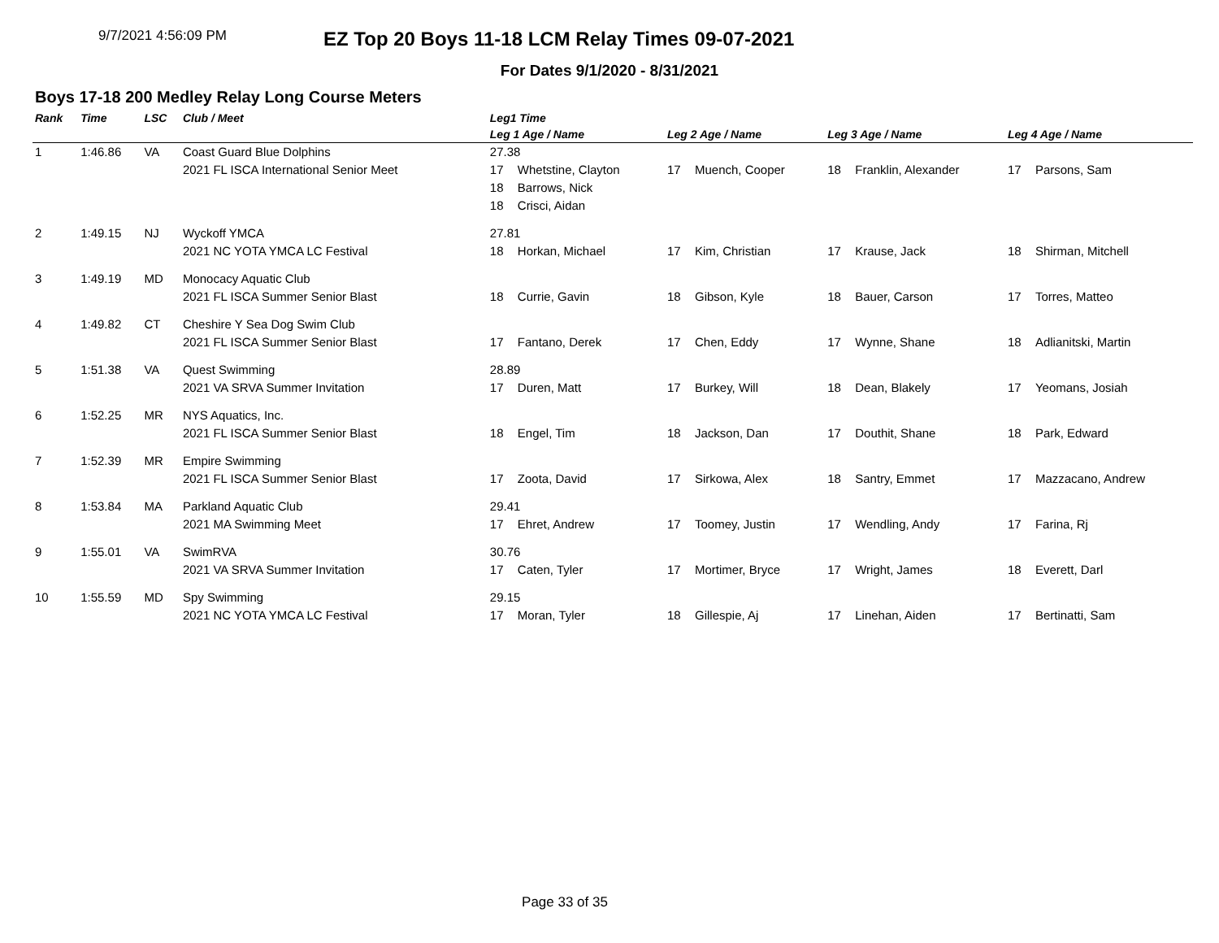9/7/2021 4:56:09 PM
EZ Top 20 Boys 11-18 LCM Relay Times 09-07-2021
For Dates 9/1/2020 - 8/31/2021
Boys 17-18 200 Medley Relay Long Course Meters
| Rank | Time | LSC | Club / Meet | Leg1 Time | | | | | | | |
| --- | --- | --- | --- | --- | --- | --- | --- | --- | --- | --- | --- |
| | | | | Leg 1 Age / Name | | Leg 2 Age / Name | | Leg 3 Age / Name | | Leg 4 Age / Name | |
| 1 | 1:46.86 | VA | Coast Guard Blue Dolphins | 27.38 | | | | | | | |
| | | | 2021 FL ISCA International Senior Meet | 17 | Whetstine, Clayton | 17 | Muench, Cooper | 18 | Franklin, Alexander | 17 | Parsons, Sam |
| | | | | 18 | Barrows, Nick | | | | | | |
| | | | | 18 | Crisci, Aidan | | | | | | |
| 2 | 1:49.15 | NJ | Wyckoff YMCA | 27.81 | | | | | | | |
| | | | 2021 NC YOTA YMCA LC Festival | 18 | Horkan, Michael | 17 | Kim, Christian | 17 | Krause, Jack | 18 | Shirman, Mitchell |
| 3 | 1:49.19 | MD | Monocacy Aquatic Club | | | | | | | | |
| | | | 2021 FL ISCA Summer Senior Blast | 18 | Currie, Gavin | 18 | Gibson, Kyle | 18 | Bauer, Carson | 17 | Torres, Matteo |
| 4 | 1:49.82 | CT | Cheshire Y Sea Dog Swim Club | | | | | | | | |
| | | | 2021 FL ISCA Summer Senior Blast | 17 | Fantano, Derek | 17 | Chen, Eddy | 17 | Wynne, Shane | 18 | Adlianitski, Martin |
| 5 | 1:51.38 | VA | Quest Swimming | 28.89 | | | | | | | |
| | | | 2021 VA SRVA Summer Invitation | 17 | Duren, Matt | 17 | Burkey, Will | 18 | Dean, Blakely | 17 | Yeomans, Josiah |
| 6 | 1:52.25 | MR | NYS Aquatics, Inc. | | | | | | | | |
| | | | 2021 FL ISCA Summer Senior Blast | 18 | Engel, Tim | 18 | Jackson, Dan | 17 | Douthit, Shane | 18 | Park, Edward |
| 7 | 1:52.39 | MR | Empire Swimming | | | | | | | | |
| | | | 2021 FL ISCA Summer Senior Blast | 17 | Zoota, David | 17 | Sirkowa, Alex | 18 | Santry, Emmet | 17 | Mazzacano, Andrew |
| 8 | 1:53.84 | MA | Parkland Aquatic Club | 29.41 | | | | | | | |
| | | | 2021 MA Swimming Meet | 17 | Ehret, Andrew | 17 | Toomey, Justin | 17 | Wendling, Andy | 17 | Farina, Rj |
| 9 | 1:55.01 | VA | SwimRVA | 30.76 | | | | | | | |
| | | | 2021 VA SRVA Summer Invitation | 17 | Caten, Tyler | 17 | Mortimer, Bryce | 17 | Wright, James | 18 | Everett, Darl |
| 10 | 1:55.59 | MD | Spy Swimming | 29.15 | | | | | | | |
| | | | 2021 NC YOTA YMCA LC Festival | 17 | Moran, Tyler | 18 | Gillespie, Aj | 17 | Linehan, Aiden | 17 | Bertinatti, Sam |
Page 33 of 35